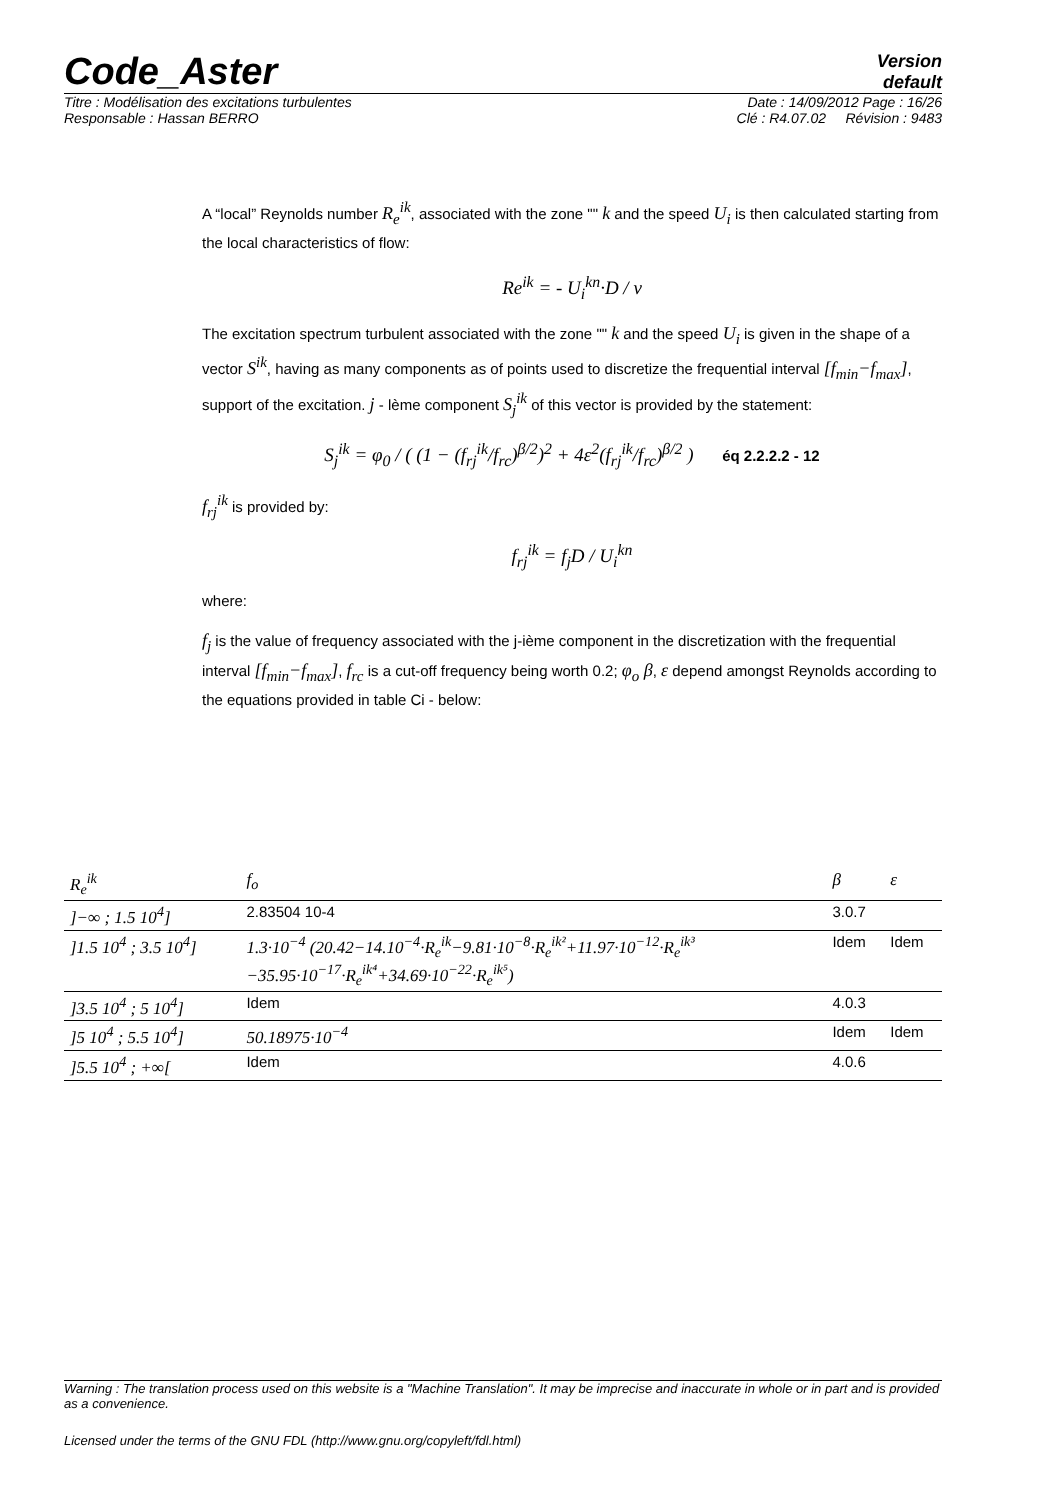Code_Aster
Version
default
Titre : Modélisation des excitations turbulentes Date : 14/09/2012 Page : 16/26
Responsable : Hassan BERRO Clé : R4.07.02 Révision : 9483
A “local” Reynolds number R<sub>e</sub><sup>ik</sup>, associated with the zone "" k and the speed U<sub>i</sub> is then calculated starting from the local characteristics of flow:
Re<sup>ik</sup> = - U<sub>i</sub><sup>kn</sup>·D / ν
The excitation spectrum turbulent associated with the zone "" k and the speed U<sub>i</sub> is given in the shape of a vector S<sup>ik</sup>, having as many components as of points used to discretize the frequential interval [f<sub>min</sub>−f<sub>max</sub>], support of the excitation. j - lème component S<sub>j</sub><sup>ik</sup> of this vector is provided by the statement:
S<sub>j</sub><sup>ik</sup> = φ<sub>0</sub> / ( (1 − (f<sub>rj</sub><sup>ik</sup>/f<sub>rc</sub>)<sup>β/2</sup>)<sup>2</sup> + 4ε<sup>2</sup>(f<sub>rj</sub><sup>ik</sup>/f<sub>rc</sub>)<sup>β/2</sup> ) éq 2.2.2.2 - 12
f<sub>rj</sub><sup>ik</sup> is provided by:
f<sub>rj</sub><sup>ik</sup> = f<sub>j</sub>D / U<sub>i</sub><sup>kn</sup>
where:
f<sub>j</sub> is the value of frequency associated with the j-ième component in the discretization with the frequential interval [f<sub>min</sub>−f<sub>max</sub>], f<sub>rc</sub> is a cut-off frequency being worth 0.2; φ<sub>o</sub> β, ε depend amongst Reynolds according to the equations provided in table Ci - below:
| R<sub>e</sub><sup>ik</sup> | f<sub>o</sub> | β | ε |
| --- | --- | --- | --- |
| ]−∞ ; 1.5 10<sup>4</sup>] | 2.83504 10-4 | 3.0.7 | |
| ]1.5 10<sup>4</sup> ; 3.5 10<sup>4</sup>] | 1.3·10<sup>−4</sup> (20.42−14.10<sup>−4</sup>·R<sub>e</sub><sup>ik</sup>−9.81·10<sup>−8</sup>·R<sub>e</sub><sup>ik²</sup>+11.97·10<sup>−12</sup>·R<sub>e</sub><sup>ik³</sup> −35.95·10<sup>−17</sup>·R<sub>e</sub><sup>ik⁴</sup>+34.69·10<sup>−22</sup>·R<sub>e</sub><sup>ik⁵</sup>) | Idem | Idem |
| ]3.5 10<sup>4</sup> ; 5 10<sup>4</sup>] | Idem | 4.0.3 | |
| ]5 10<sup>4</sup> ; 5.5 10<sup>4</sup>] | 50.18975·10<sup>−4</sup> | Idem | Idem |
| ]5.5 10<sup>4</sup> ; +∞[ | Idem | 4.0.6 | |
Warning : The translation process used on this website is a "Machine Translation". It may be imprecise and inaccurate in whole or in part and is provided as a convenience.
Licensed under the terms of the GNU FDL (http://www.gnu.org/copyleft/fdl.html)